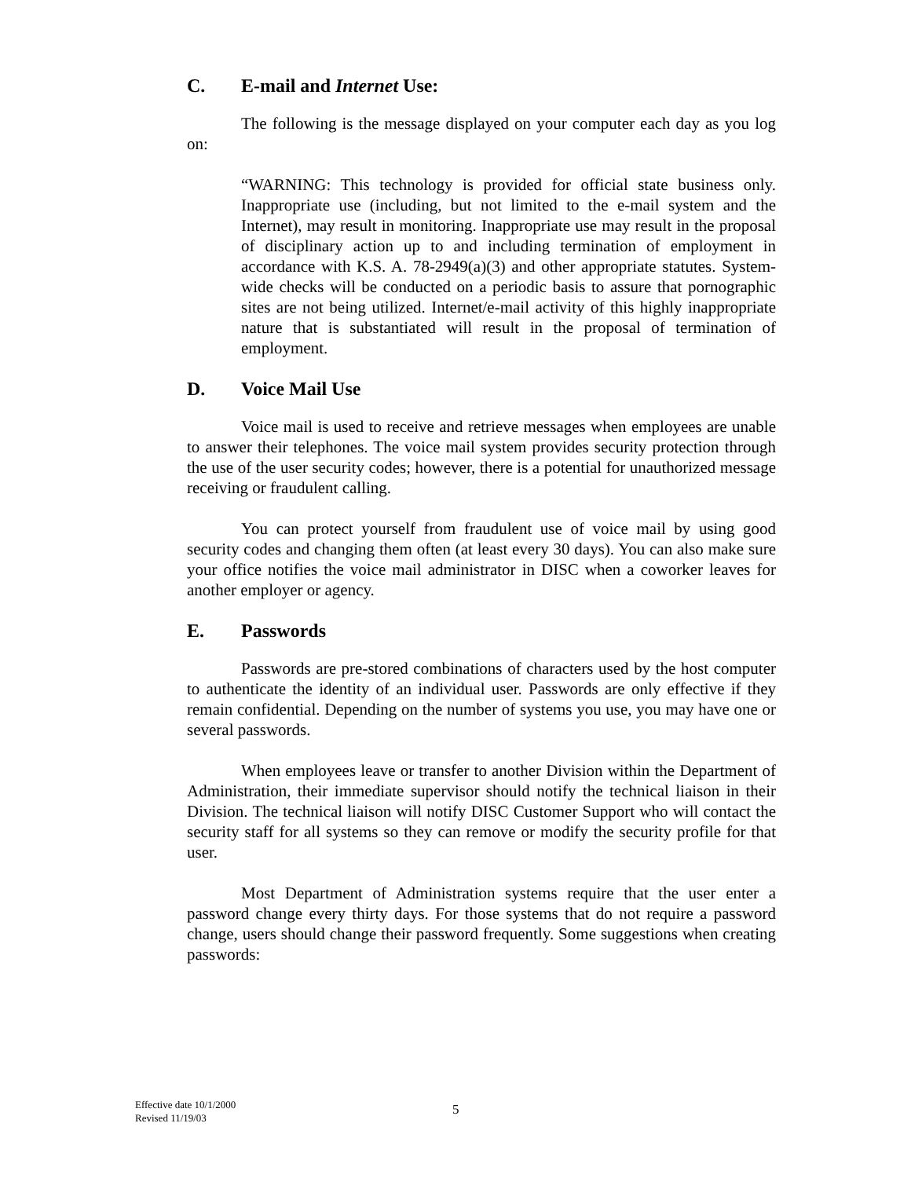C. E-mail and Internet Use:
The following is the message displayed on your computer each day as you log on:
“WARNING: This technology is provided for official state business only. Inappropriate use (including, but not limited to the e-mail system and the Internet), may result in monitoring. Inappropriate use may result in the proposal of disciplinary action up to and including termination of employment in accordance with K.S. A. 78-2949(a)(3) and other appropriate statutes. System-wide checks will be conducted on a periodic basis to assure that pornographic sites are not being utilized. Internet/e-mail activity of this highly inappropriate nature that is substantiated will result in the proposal of termination of employment.
D. Voice Mail Use
Voice mail is used to receive and retrieve messages when employees are unable to answer their telephones. The voice mail system provides security protection through the use of the user security codes; however, there is a potential for unauthorized message receiving or fraudulent calling.
You can protect yourself from fraudulent use of voice mail by using good security codes and changing them often (at least every 30 days). You can also make sure your office notifies the voice mail administrator in DISC when a coworker leaves for another employer or agency.
E. Passwords
Passwords are pre-stored combinations of characters used by the host computer to authenticate the identity of an individual user. Passwords are only effective if they remain confidential. Depending on the number of systems you use, you may have one or several passwords.
When employees leave or transfer to another Division within the Department of Administration, their immediate supervisor should notify the technical liaison in their Division. The technical liaison will notify DISC Customer Support who will contact the security staff for all systems so they can remove or modify the security profile for that user.
Most Department of Administration systems require that the user enter a password change every thirty days. For those systems that do not require a password change, users should change their password frequently. Some suggestions when creating passwords:
Effective date 10/1/2000
Revised 11/19/03
5